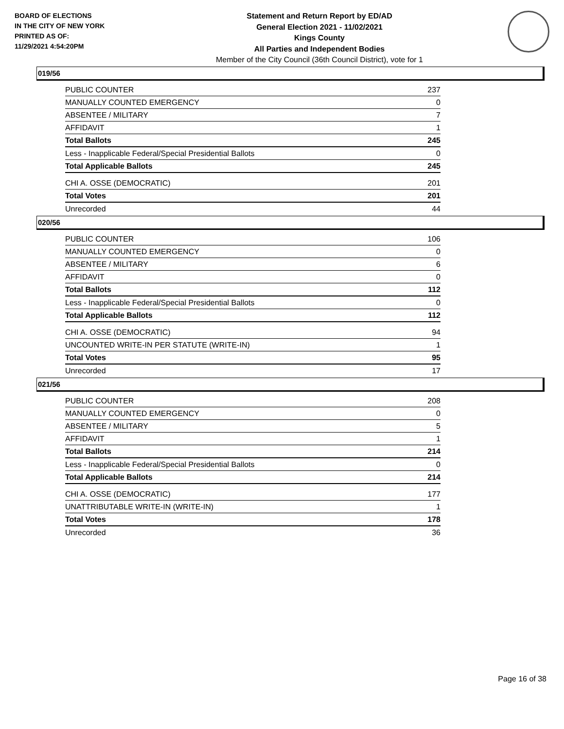BOARD OF ELECTIONS
IN THE CITY OF NEW YORK
PRINTED AS OF:
11/29/2021 4:54:20PM
Statement and Return Report by ED/AD
General Election 2021 - 11/02/2021
Kings County
All Parties and Independent Bodies
Member of the City Council (36th Council District), vote for 1
019/56
| PUBLIC COUNTER | 237 |
| MANUALLY COUNTED EMERGENCY | 0 |
| ABSENTEE / MILITARY | 7 |
| AFFIDAVIT | 1 |
| Total Ballots | 245 |
| Less - Inapplicable Federal/Special Presidential Ballots | 0 |
| Total Applicable Ballots | 245 |
| CHI A. OSSE (DEMOCRATIC) | 201 |
| Total Votes | 201 |
| Unrecorded | 44 |
020/56
| PUBLIC COUNTER | 106 |
| MANUALLY COUNTED EMERGENCY | 0 |
| ABSENTEE / MILITARY | 6 |
| AFFIDAVIT | 0 |
| Total Ballots | 112 |
| Less - Inapplicable Federal/Special Presidential Ballots | 0 |
| Total Applicable Ballots | 112 |
| CHI A. OSSE (DEMOCRATIC) | 94 |
| UNCOUNTED WRITE-IN PER STATUTE (WRITE-IN) | 1 |
| Total Votes | 95 |
| Unrecorded | 17 |
021/56
| PUBLIC COUNTER | 208 |
| MANUALLY COUNTED EMERGENCY | 0 |
| ABSENTEE / MILITARY | 5 |
| AFFIDAVIT | 1 |
| Total Ballots | 214 |
| Less - Inapplicable Federal/Special Presidential Ballots | 0 |
| Total Applicable Ballots | 214 |
| CHI A. OSSE (DEMOCRATIC) | 177 |
| UNATTRIBUTABLE WRITE-IN (WRITE-IN) | 1 |
| Total Votes | 178 |
| Unrecorded | 36 |
Page 16 of 38